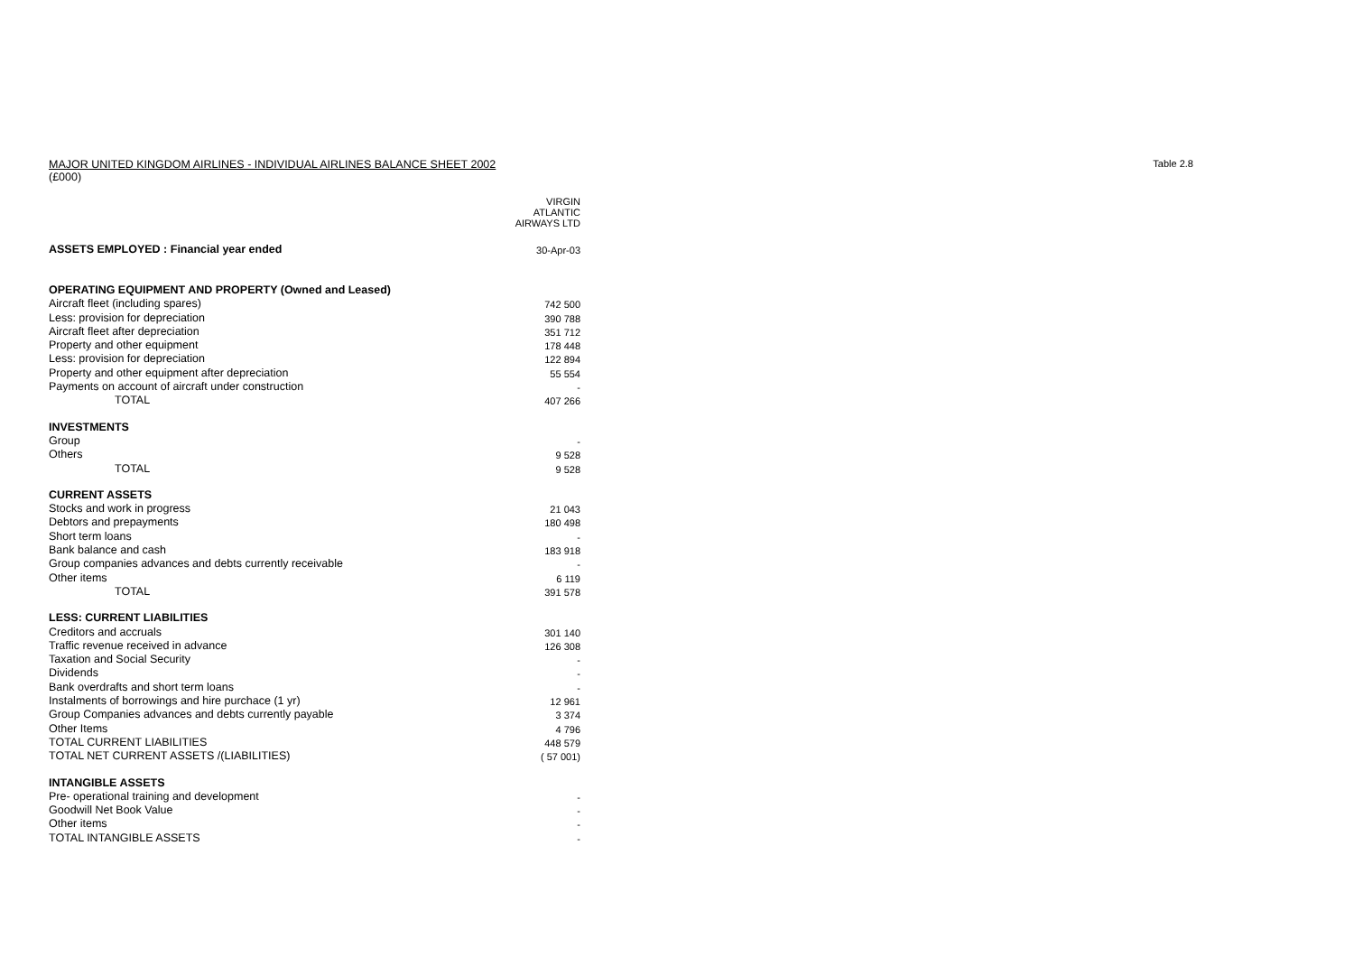MAJOR UNITED KINGDOM AIRLINES - INDIVIDUAL AIRLINES BALANCE SHEET 2002 Table 2.8
(£000)
| | VIRGIN ATLANTIC AIRWAYS LTD |
| --- | --- |
| ASSETS EMPLOYED : Financial year ended | 30-Apr-03 |
| OPERATING EQUIPMENT AND PROPERTY (Owned and Leased) | |
| Aircraft fleet (including spares) | 742 500 |
| Less: provision for depreciation | 390 788 |
| Aircraft fleet after depreciation | 351 712 |
| Property and other equipment | 178 448 |
| Less: provision for depreciation | 122 894 |
| Property and other equipment after depreciation | 55 554 |
| Payments on account of aircraft under construction | - |
| TOTAL | 407 266 |
| INVESTMENTS | |
| Group | - |
| Others | 9 528 |
| TOTAL | 9 528 |
| CURRENT ASSETS | |
| Stocks and work in progress | 21 043 |
| Debtors and prepayments | 180 498 |
| Short term loans | - |
| Bank balance and cash | 183 918 |
| Group companies advances and debts currently receivable | - |
| Other items | 6 119 |
| TOTAL | 391 578 |
| LESS: CURRENT LIABILITIES | |
| Creditors and accruals | 301 140 |
| Traffic revenue received in advance | 126 308 |
| Taxation and Social Security | - |
| Dividends | - |
| Bank overdrafts and short term loans | - |
| Instalments of borrowings and hire purchace (1 yr) | 12 961 |
| Group Companies advances and debts currently payable | 3 374 |
| Other Items | 4 796 |
| TOTAL CURRENT LIABILITIES | 448 579 |
| TOTAL NET CURRENT ASSETS /(LIABILITIES) | ( 57 001) |
| INTANGIBLE ASSETS | |
| Pre- operational training and development | - |
| Goodwill Net Book Value | - |
| Other items | - |
| TOTAL INTANGIBLE ASSETS | - |